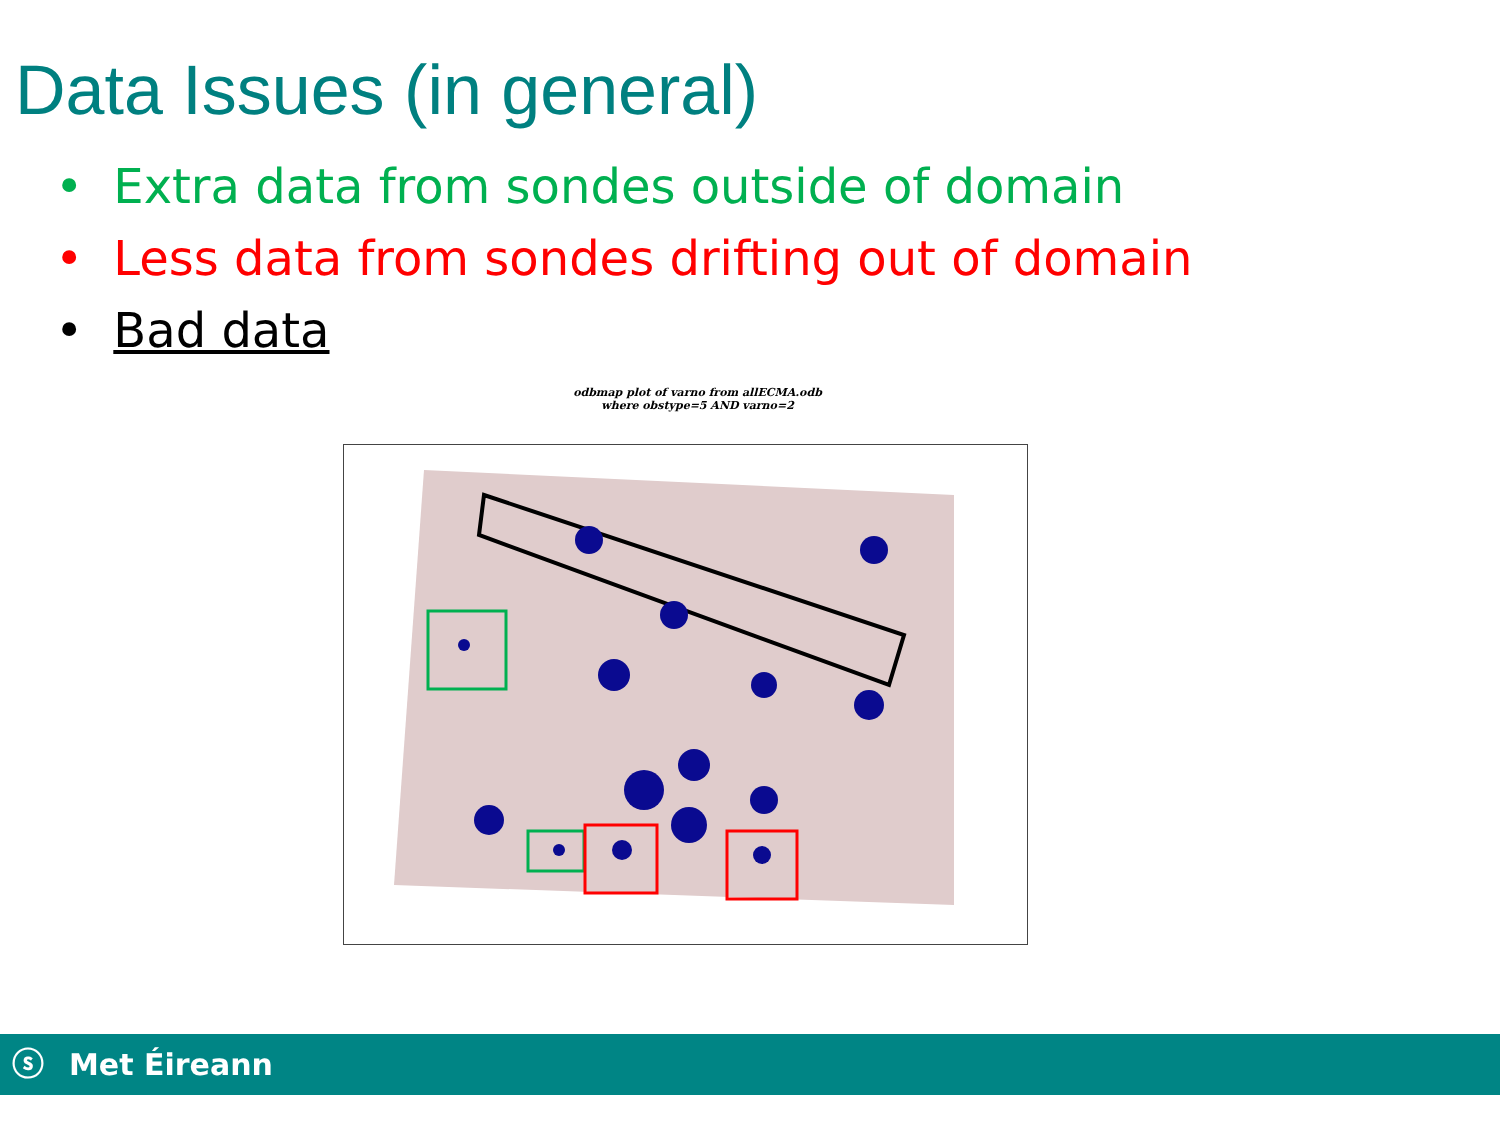Data Issues (in general)
• Extra data from sondes outside of domain
• Less data from sondes drifting out of domain
• Bad data
odbmap plot of varno from allECMA.odb
where obstype=5 AND varno=2
ⓢ Met Éireann